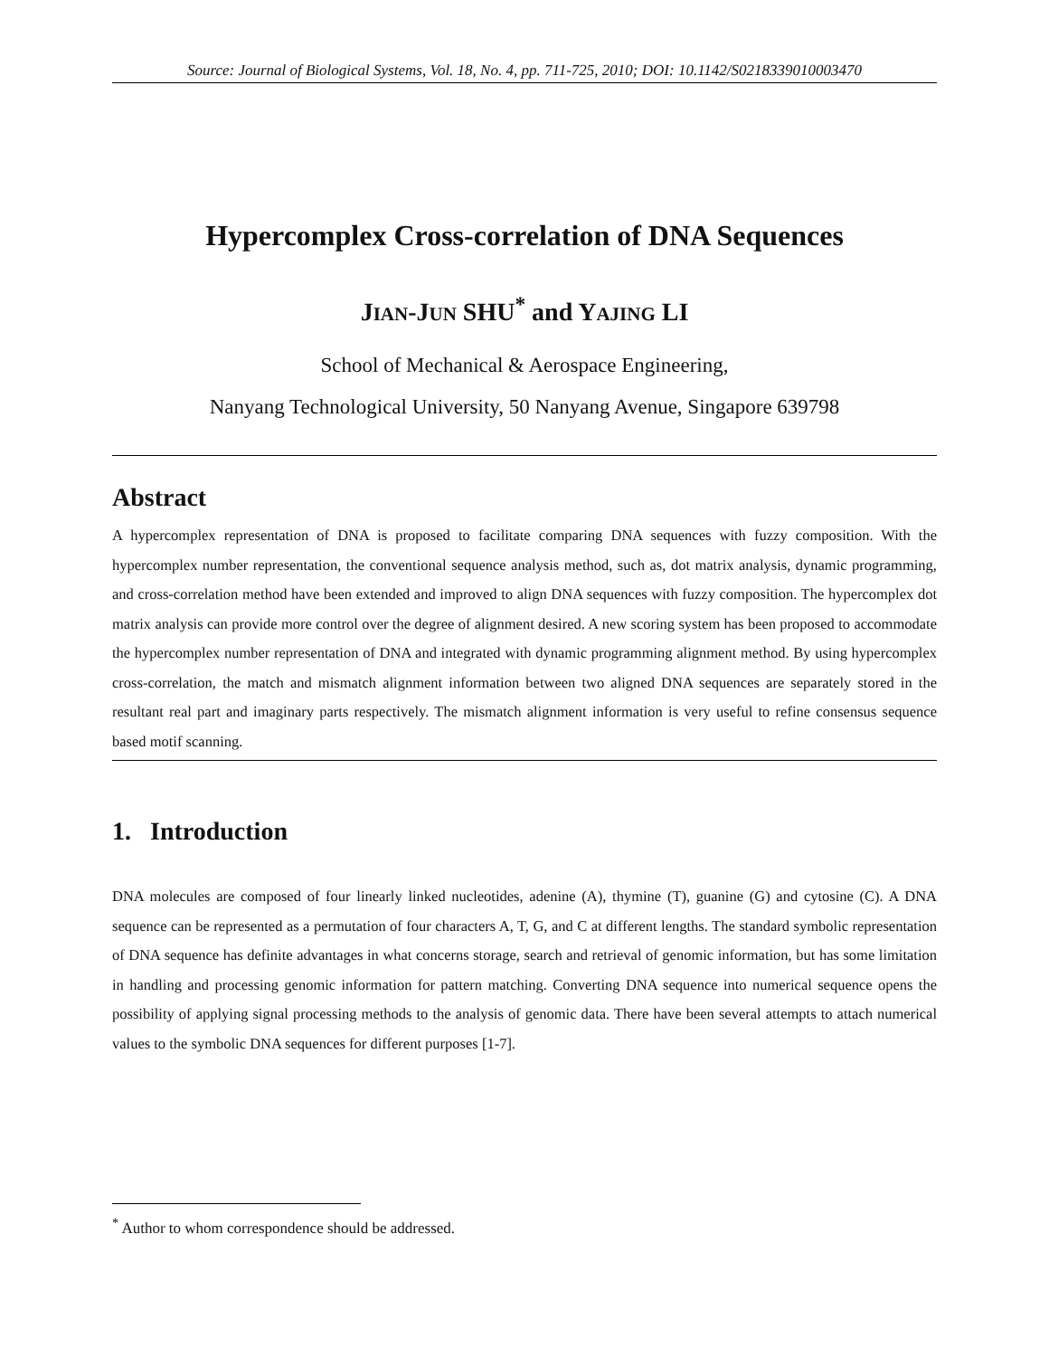Source: Journal of Biological Systems, Vol. 18, No. 4, pp. 711-725, 2010; DOI: 10.1142/S0218339010003470
Hypercomplex Cross-correlation of DNA Sequences
JIAN-JUN SHU<sup>*</sup> and YAJING LI
School of Mechanical & Aerospace Engineering,
Nanyang Technological University, 50 Nanyang Avenue, Singapore 639798
Abstract
A hypercomplex representation of DNA is proposed to facilitate comparing DNA sequences with fuzzy composition. With the hypercomplex number representation, the conventional sequence analysis method, such as, dot matrix analysis, dynamic programming, and cross-correlation method have been extended and improved to align DNA sequences with fuzzy composition. The hypercomplex dot matrix analysis can provide more control over the degree of alignment desired. A new scoring system has been proposed to accommodate the hypercomplex number representation of DNA and integrated with dynamic programming alignment method. By using hypercomplex cross-correlation, the match and mismatch alignment information between two aligned DNA sequences are separately stored in the resultant real part and imaginary parts respectively. The mismatch alignment information is very useful to refine consensus sequence based motif scanning.
1. Introduction
DNA molecules are composed of four linearly linked nucleotides, adenine (A), thymine (T), guanine (G) and cytosine (C). A DNA sequence can be represented as a permutation of four characters A, T, G, and C at different lengths. The standard symbolic representation of DNA sequence has definite advantages in what concerns storage, search and retrieval of genomic information, but has some limitation in handling and processing genomic information for pattern matching. Converting DNA sequence into numerical sequence opens the possibility of applying signal processing methods to the analysis of genomic data. There have been several attempts to attach numerical values to the symbolic DNA sequences for different purposes [1-7].
<sup>*</sup> Author to whom correspondence should be addressed.